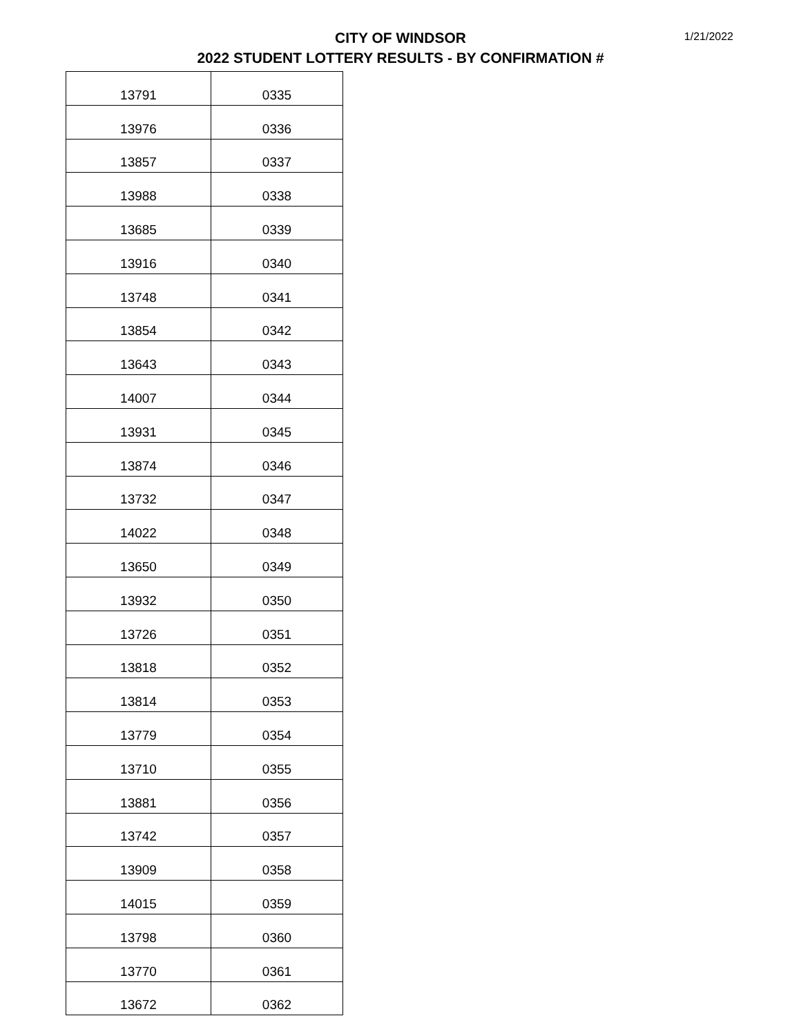CITY OF WINDSOR
2022 STUDENT LOTTERY RESULTS - BY CONFIRMATION #
1/21/2022
| 13791 | 0335 |
| 13976 | 0336 |
| 13857 | 0337 |
| 13988 | 0338 |
| 13685 | 0339 |
| 13916 | 0340 |
| 13748 | 0341 |
| 13854 | 0342 |
| 13643 | 0343 |
| 14007 | 0344 |
| 13931 | 0345 |
| 13874 | 0346 |
| 13732 | 0347 |
| 14022 | 0348 |
| 13650 | 0349 |
| 13932 | 0350 |
| 13726 | 0351 |
| 13818 | 0352 |
| 13814 | 0353 |
| 13779 | 0354 |
| 13710 | 0355 |
| 13881 | 0356 |
| 13742 | 0357 |
| 13909 | 0358 |
| 14015 | 0359 |
| 13798 | 0360 |
| 13770 | 0361 |
| 13672 | 0362 |